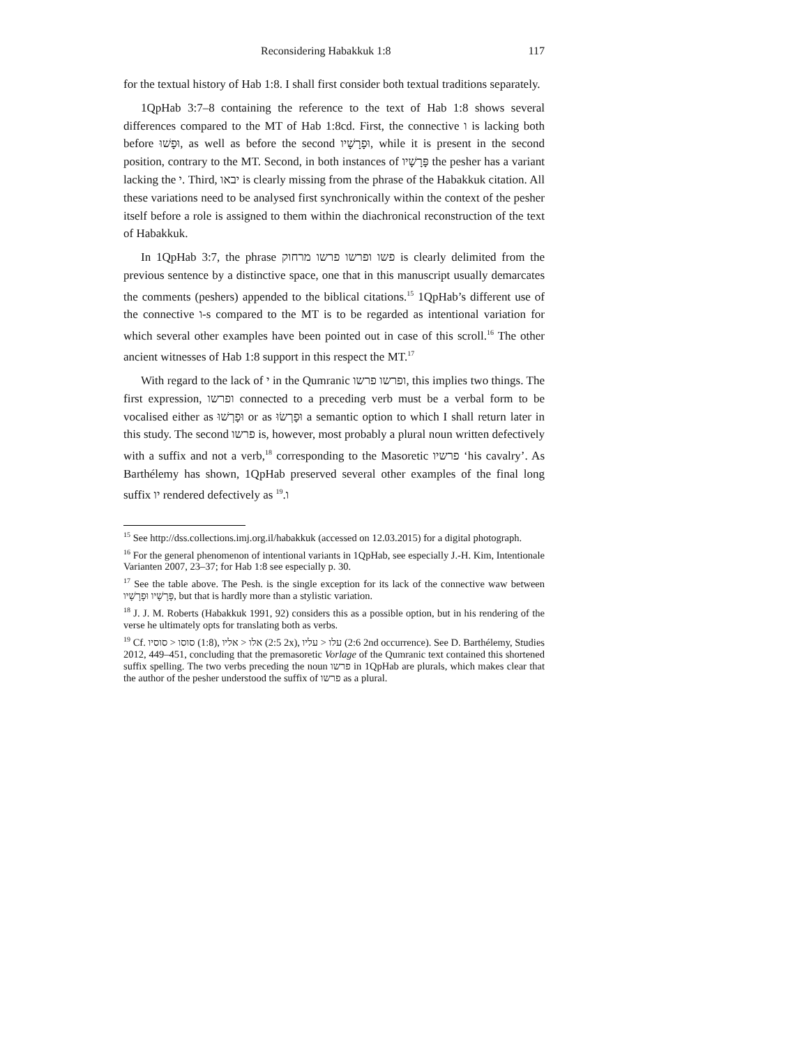Reconsidering Habakkuk 1:8 117
for the textual history of Hab 1:8. I shall first consider both textual traditions separately.
1QpHab 3:7–8 containing the reference to the text of Hab 1:8 shows several differences compared to the MT of Hab 1:8cd. First, the connective ו is lacking both before וּפָשׁוּ, as well as before the second וּפָרָשָׁיו, while it is present in the second position, contrary to the MT. Second, in both instances of פָּרָשָׁיו the pesher has a variant lacking the י. Third, יבאו is clearly missing from the phrase of the Habakkuk citation. All these variations need to be analysed first synchronically within the context of the pesher itself before a role is assigned to them within the diachronical reconstruction of the text of Habakkuk.
In 1QpHab 3:7, the phrase פשו ופרשו פרשו מרחוק is clearly delimited from the previous sentence by a distinctive space, one that in this manuscript usually demarcates the comments (peshers) appended to the biblical citations.<sup>15</sup> 1QpHab’s different use of the connective ו-s compared to the MT is to be regarded as intentional variation for which several other examples have been pointed out in case of this scroll.<sup>16</sup> The other ancient witnesses of Hab 1:8 support in this respect the MT.<sup>17</sup>
With regard to the lack of י in the Qumranic ופרשו פרשו, this implies two things. The first expression, ופרשו connected to a preceding verb must be a verbal form to be vocalised either as וּפָרְשׁוּ or as וּפָרְשׂוּ a semantic option to which I shall return later in this study. The second פרשו is, however, most probably a plural noun written defectively with a suffix and not a verb,<sup>18</sup> corresponding to the Masoretic פרשיו ‘his cavalry’. As Barthélemy has shown, 1QpHab preserved several other examples of the final long suffix יו rendered defectively as ו.<sup>19</sup>
<sup>15</sup> See http://dss.collections.imj.org.il/habakkuk (accessed on 12.03.2015) for a digital photograph.
<sup>16</sup> For the general phenomenon of intentional variants in 1QpHab, see especially J.-H. Kim, Intentionale Varianten 2007, 23–37; for Hab 1:8 see especially p. 30.
<sup>17</sup> See the table above. The Pesh. is the single exception for its lack of the connective waw between פָּרָשָׁיו וּפָרָשָׁיו, but that is hardly more than a stylistic variation.
<sup>18</sup> J. J. M. Roberts (Habakkuk 1991, 92) considers this as a possible option, but in his rendering of the verse he ultimately opts for translating both as verbs.
<sup>19</sup> Cf. סוסיו > סוסו (1:8), אליו > אלו (2:5 2x), עליו > עלו (2:6 2nd occurrence). See D. Barthélemy, Studies 2012, 449–451, concluding that the premasoretic Vorlage of the Qumranic text contained this shortened suffix spelling. The two verbs preceding the noun פרשו in 1QpHab are plurals, which makes clear that the author of the pesher understood the suffix of פרשו as a plural.